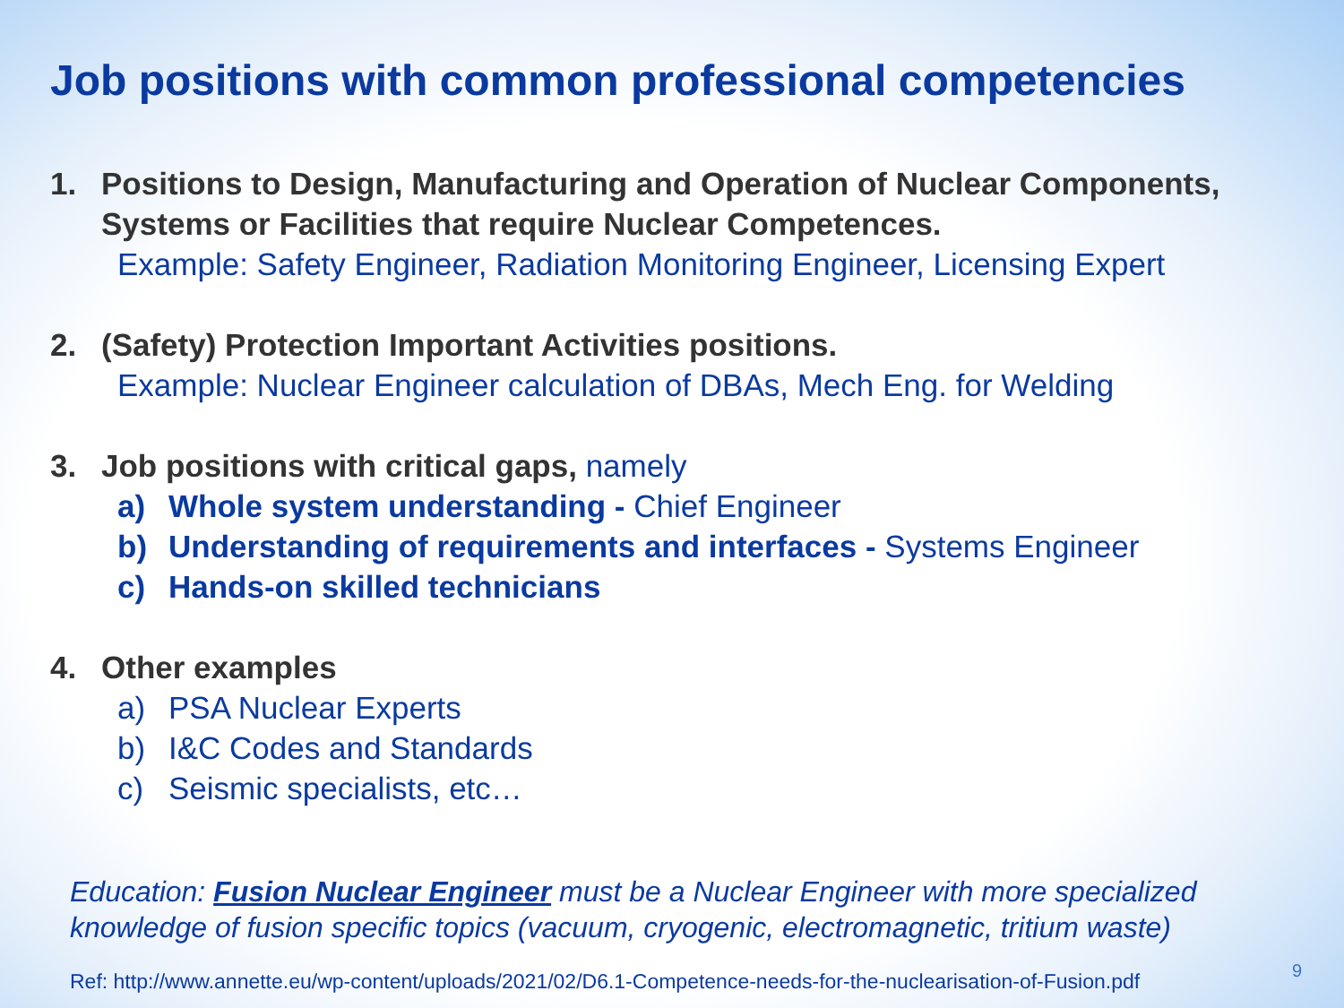Job positions with common professional competencies
1. Positions to Design, Manufacturing and Operation of Nuclear Components, Systems or Facilities that require Nuclear Competences.
Example: Safety Engineer, Radiation Monitoring Engineer, Licensing Expert
2. (Safety) Protection Important Activities positions.
Example: Nuclear Engineer calculation of DBAs, Mech Eng. for Welding
3. Job positions with critical gaps, namely
a) Whole system understanding - Chief Engineer
b) Understanding of requirements and interfaces - Systems Engineer
c) Hands-on skilled technicians
4. Other examples
a) PSA Nuclear Experts
b) I&C Codes and Standards
c) Seismic specialists, etc…
Education: Fusion Nuclear Engineer must be a Nuclear Engineer with more specialized knowledge of fusion specific topics (vacuum, cryogenic, electromagnetic, tritium waste)
Ref: http://www.annette.eu/wp-content/uploads/2021/02/D6.1-Competence-needs-for-the-nuclearisation-of-Fusion.pdf
9